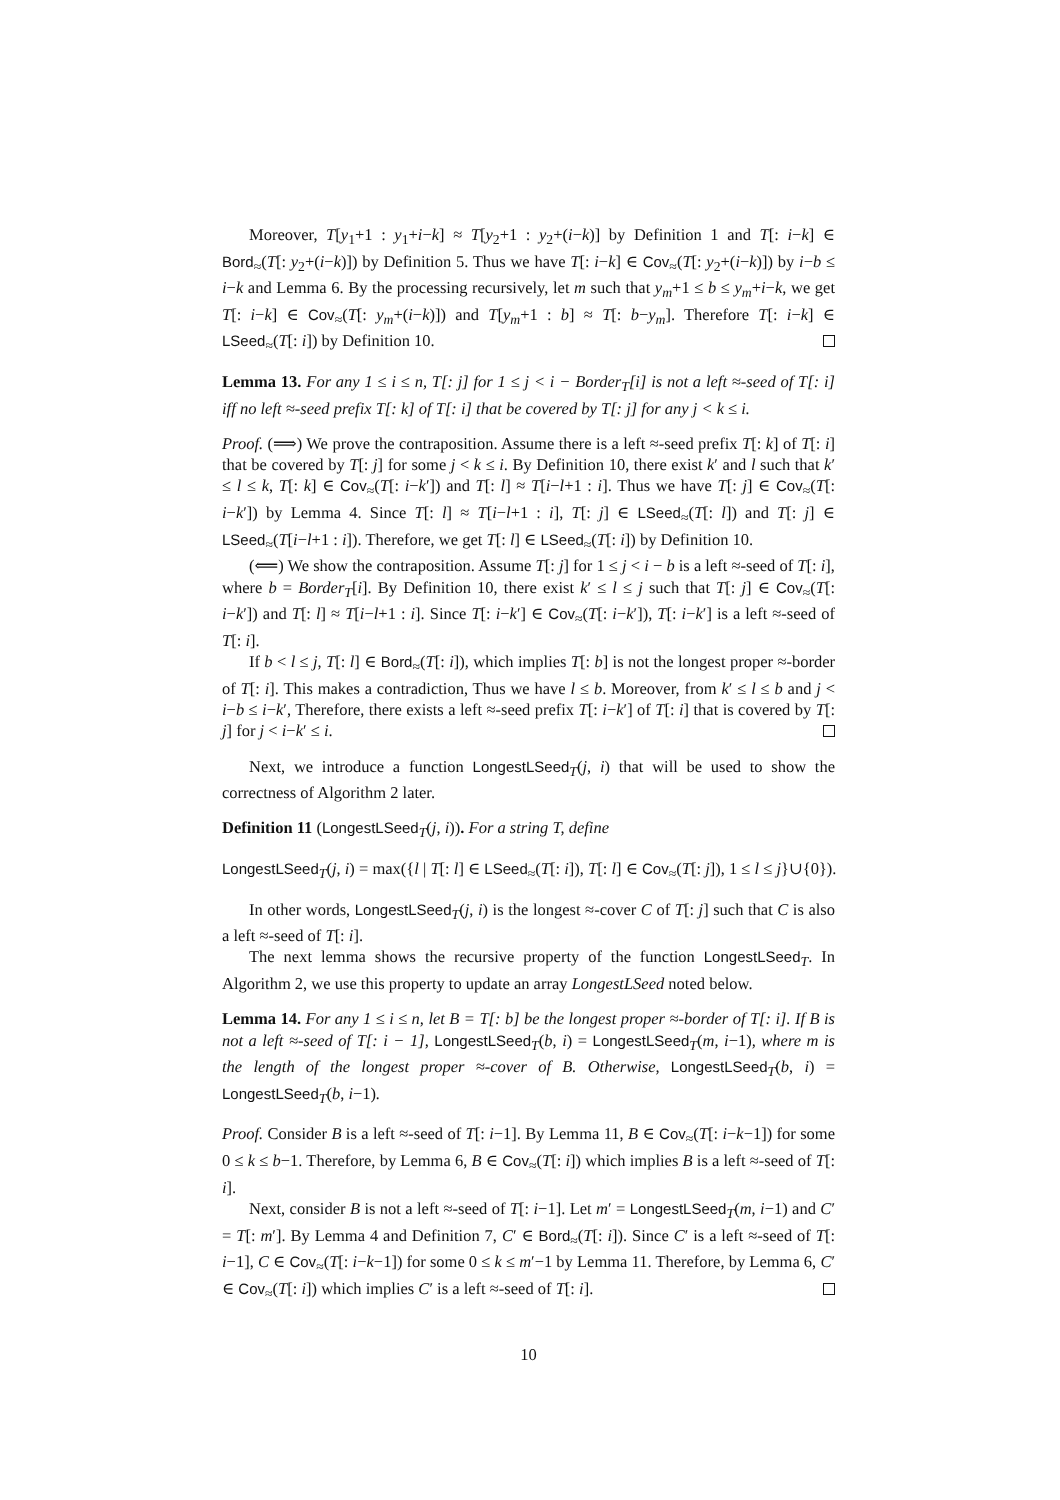Moreover, T[y<sub>1</sub>+1 : y<sub>1</sub>+i−k] ≈ T[y<sub>2</sub>+1 : y<sub>2</sub>+(i−k)] by Definition 1 and T[: i−k] ∈ Bord<sub>≈</sub>(T[: y<sub>2</sub>+(i−k)]) by Definition 5. Thus we have T[: i−k] ∈ Cov<sub>≈</sub>(T[: y<sub>2</sub>+(i−k)]) by i−b ≤ i−k and Lemma 6. By the processing recursively, let m such that y<sub>m</sub>+1 ≤ b ≤ y<sub>m</sub>+i−k, we get T[: i−k] ∈ Cov<sub>≈</sub>(T[: y<sub>m</sub>+(i−k)]) and T[y<sub>m</sub>+1 : b] ≈ T[: b−y<sub>m</sub>]. Therefore T[: i−k] ∈ LSeed<sub>≈</sub>(T[: i]) by Definition 10.
Lemma 13. For any 1 ≤ i ≤ n, T[: j] for 1 ≤ j < i − Border<sub>T</sub>[i] is not a left ≈-seed of T[: i] iff no left ≈-seed prefix T[: k] of T[: i] that be covered by T[: j] for any j < k ≤ i.
Proof. (⟹) We prove the contraposition. Assume there is a left ≈-seed prefix T[: k] of T[: i] that be covered by T[: j] for some j < k ≤ i. By Definition 10, there exist k′ and l such that k′ ≤ l ≤ k, T[: k] ∈ Cov<sub>≈</sub>(T[: i−k′]) and T[: l] ≈ T[i−l+1 : i]. Thus we have T[: j] ∈ Cov<sub>≈</sub>(T[: i−k′]) by Lemma 4. Since T[: l] ≈ T[i−l+1 : i], T[: j] ∈ LSeed<sub>≈</sub>(T[: l]) and T[: j] ∈ LSeed<sub>≈</sub>(T[i−l+1 : i]). Therefore, we get T[: l] ∈ LSeed<sub>≈</sub>(T[: i]) by Definition 10.
(⟸) We show the contraposition. Assume T[: j] for 1 ≤ j < i − b is a left ≈-seed of T[: i], where b = Border<sub>T</sub>[i]. By Definition 10, there exist k′ ≤ l ≤ j such that T[: j] ∈ Cov<sub>≈</sub>(T[: i−k′]) and T[: l] ≈ T[i−l+1 : i]. Since T[: i−k′] ∈ Cov<sub>≈</sub>(T[: i−k′]), T[: i−k′] is a left ≈-seed of T[: i].
If b < l ≤ j, T[: l] ∈ Bord<sub>≈</sub>(T[: i]), which implies T[: b] is not the longest proper ≈-border of T[: i]. This makes a contradiction, Thus we have l ≤ b. Moreover, from k′ ≤ l ≤ b and j < i−b ≤ i−k′, Therefore, there exists a left ≈-seed prefix T[: i−k′] of T[: i] that is covered by T[: j] for j < i−k′ ≤ i.
Next, we introduce a function LongestLSeed<sub>T</sub>(j, i) that will be used to show the correctness of Algorithm 2 later.
Definition 11 (LongestLSeed<sub>T</sub>(j, i)). For a string T, define
LongestLSeed<sub>T</sub>(j, i) = max({l | T[: l] ∈ LSeed<sub>≈</sub>(T[: i]), T[: l] ∈ Cov<sub>≈</sub>(T[: j]), 1 ≤ l ≤ j}∪{0}).
In other words, LongestLSeed<sub>T</sub>(j, i) is the longest ≈-cover C of T[: j] such that C is also a left ≈-seed of T[: i].
The next lemma shows the recursive property of the function LongestLSeed<sub>T</sub>. In Algorithm 2, we use this property to update an array LongestLSeed noted below.
Lemma 14. For any 1 ≤ i ≤ n, let B = T[: b] be the longest proper ≈-border of T[: i]. If B is not a left ≈-seed of T[: i − 1], LongestLSeed<sub>T</sub>(b, i) = LongestLSeed<sub>T</sub>(m, i−1), where m is the length of the longest proper ≈-cover of B. Otherwise, LongestLSeed<sub>T</sub>(b, i) = LongestLSeed<sub>T</sub>(b, i−1).
Proof. Consider B is a left ≈-seed of T[: i−1]. By Lemma 11, B ∈ Cov<sub>≈</sub>(T[: i−k−1]) for some 0 ≤ k ≤ b−1. Therefore, by Lemma 6, B ∈ Cov<sub>≈</sub>(T[: i]) which implies B is a left ≈-seed of T[: i].
Next, consider B is not a left ≈-seed of T[: i−1]. Let m′ = LongestLSeed<sub>T</sub>(m, i−1) and C′ = T[: m′]. By Lemma 4 and Definition 7, C′ ∈ Bord<sub>≈</sub>(T[: i]). Since C′ is a left ≈-seed of T[: i−1], C ∈ Cov<sub>≈</sub>(T[: i−k−1]) for some 0 ≤ k ≤ m′−1 by Lemma 11. Therefore, by Lemma 6, C′ ∈ Cov<sub>≈</sub>(T[: i]) which implies C′ is a left ≈-seed of T[: i].
10